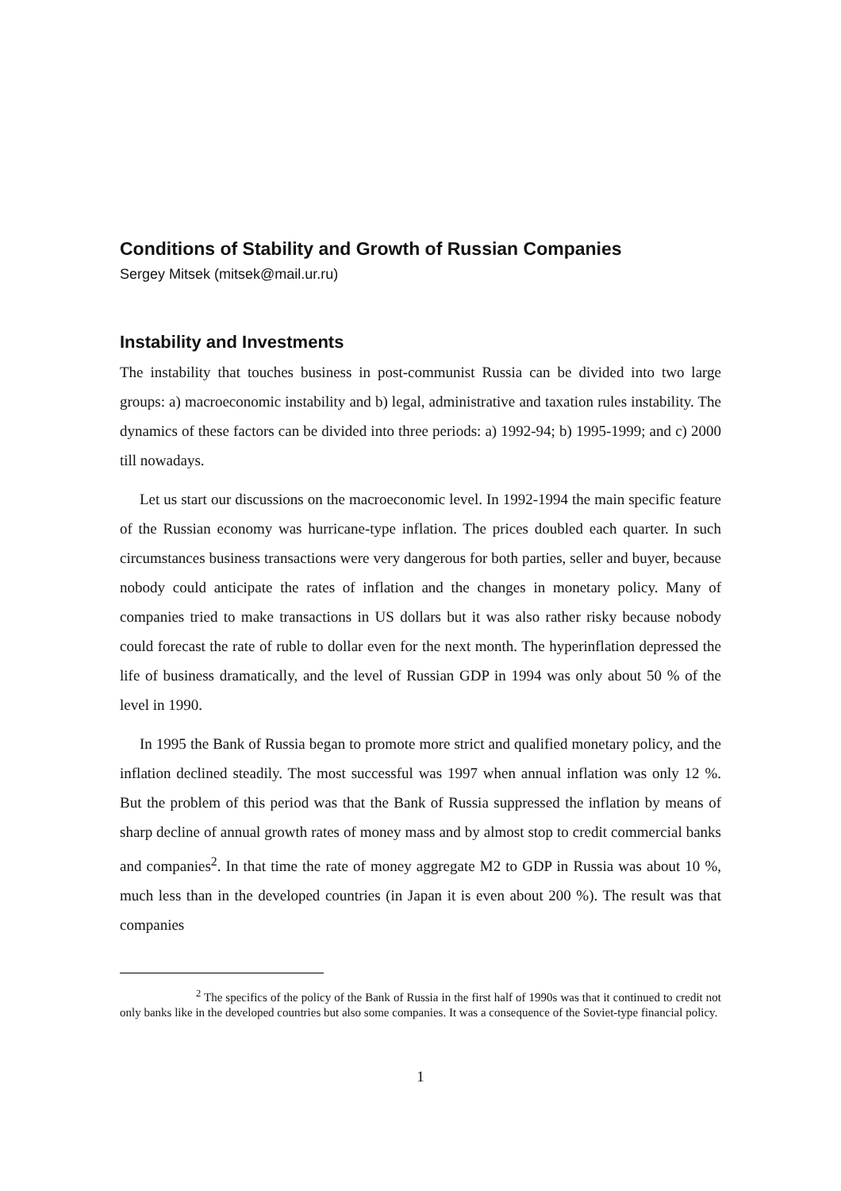Conditions of Stability and Growth of Russian Companies
Sergey Mitsek (mitsek@mail.ur.ru)
Instability and Investments
The instability that touches business in post-communist Russia can be divided into two large groups: a) macroeconomic instability and b) legal, administrative and taxation rules instability. The dynamics of these factors can be divided into three periods: a) 1992-94; b) 1995-1999; and c) 2000 till nowadays.
Let us start our discussions on the macroeconomic level. In 1992-1994 the main specific feature of the Russian economy was hurricane-type inflation. The prices doubled each quarter. In such circumstances business transactions were very dangerous for both parties, seller and buyer, because nobody could anticipate the rates of inflation and the changes in monetary policy. Many of companies tried to make transactions in US dollars but it was also rather risky because nobody could forecast the rate of ruble to dollar even for the next month. The hyperinflation depressed the life of business dramatically, and the level of Russian GDP in 1994 was only about 50 % of the level in 1990.
In 1995 the Bank of Russia began to promote more strict and qualified monetary policy, and the inflation declined steadily. The most successful was 1997 when annual inflation was only 12 %. But the problem of this period was that the Bank of Russia suppressed the inflation by means of sharp decline of annual growth rates of money mass and by almost stop to credit commercial banks and companies<sup>2</sup>. In that time the rate of money aggregate M2 to GDP in Russia was about 10 %, much less than in the developed countries (in Japan it is even about 200 %). The result was that companies
<sup>2</sup> The specifics of the policy of the Bank of Russia in the first half of 1990s was that it continued to credit not only banks like in the developed countries but also some companies. It was a consequence of the Soviet-type financial policy.
1